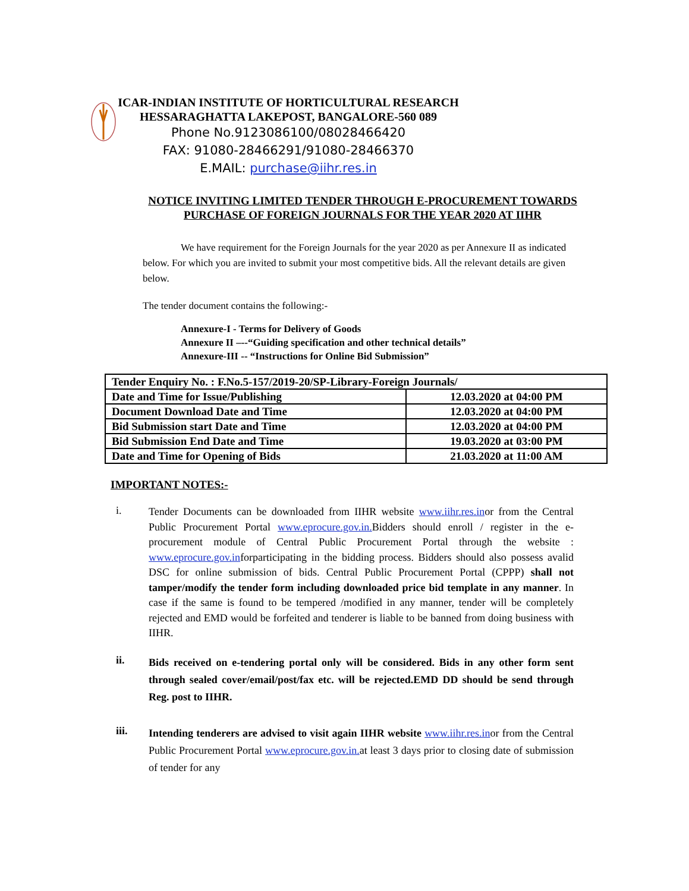ICAR-INDIAN INSTITUTE OF HORTICULTURAL RESEARCH
HESSARAGHATTA LAKEPOST, BANGALORE-560 089
Phone No.9123086100/08028466420
FAX: 91080-28466291/91080-28466370
E.MAIL: purchase@iihr.res.in
NOTICE INVITING LIMITED TENDER THROUGH E-PROCUREMENT TOWARDS PURCHASE OF FOREIGN JOURNALS FOR THE YEAR 2020 AT IIHR
We have requirement for the Foreign Journals for the year 2020 as per Annexure II as indicated below. For which you are invited to submit your most competitive bids. All the relevant details are given below.
The tender document contains the following:-
Annexure-I - Terms for Delivery of Goods
Annexure II –--“Guiding specification and other technical details”
Annexure-III -- “Instructions for Online Bid Submission”
| Tender Enquiry No. : F.No.5-157/2019-20/SP-Library-Foreign Journals/ | |
| Date and Time for Issue/Publishing | 12.03.2020 at 04:00 PM |
| Document Download Date and Time | 12.03.2020 at 04:00 PM |
| Bid Submission start Date and Time | 12.03.2020 at 04:00 PM |
| Bid Submission End Date and Time | 19.03.2020 at 03:00 PM |
| Date and Time for Opening of Bids | 21.03.2020 at 11:00 AM |
IMPORTANT NOTES:-
i.
Tender Documents can be downloaded from IIHR website www.iihr.res.inor from the Central Public Procurement Portal www.eprocure.gov.in. Bidders should enroll / register in the e-procurement module of Central Public Procurement Portal through the website : www.eprocure.gov.inforparticipating in the bidding process. Bidders should also possess avalid DSC for online submission of bids. Central Public Procurement Portal (CPPP) shall not tamper/modify the tender form including downloaded price bid template in any manner. In case if the same is found to be tempered /modified in any manner, tender will be completely rejected and EMD would be forfeited and tenderer is liable to be banned from doing business with IIHR.
ii.
Bids received on e-tendering portal only will be considered. Bids in any other form sent through sealed cover/email/post/fax etc. will be rejected.EMD DD should be send through Reg. post to IIHR.
iii.
Intending tenderers are advised to visit again IIHR website www.iihr.res.inor from the Central Public Procurement Portal www.eprocure.gov.in. at least 3 days prior to closing date of submission of tender for any